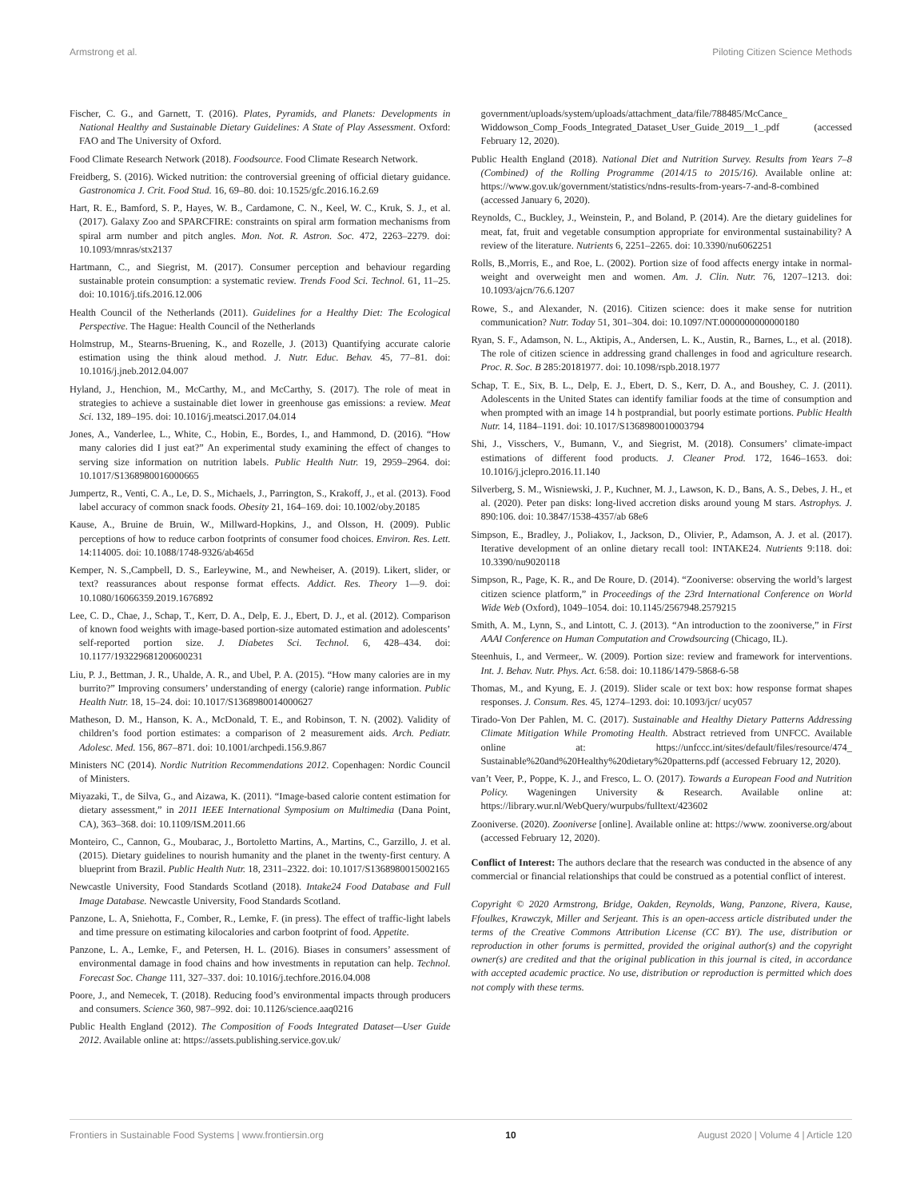Armstrong et al. Piloting Citizen Science Methods
Fischer, C. G., and Garnett, T. (2016). Plates, Pyramids, and Planets: Developments in National Healthy and Sustainable Dietary Guidelines: A State of Play Assessment. Oxford: FAO and The University of Oxford.
Food Climate Research Network (2018). Foodsource. Food Climate Research Network.
Freidberg, S. (2016). Wicked nutrition: the controversial greening of official dietary guidance. Gastronomica J. Crit. Food Stud. 16, 69–80. doi: 10.1525/gfc.2016.16.2.69
Hart, R. E., Bamford, S. P., Hayes, W. B., Cardamone, C. N., Keel, W. C., Kruk, S. J., et al. (2017). Galaxy Zoo and SPARCFIRE: constraints on spiral arm formation mechanisms from spiral arm number and pitch angles. Mon. Not. R. Astron. Soc. 472, 2263–2279. doi: 10.1093/mnras/stx2137
Hartmann, C., and Siegrist, M. (2017). Consumer perception and behaviour regarding sustainable protein consumption: a systematic review. Trends Food Sci. Technol. 61, 11–25. doi: 10.1016/j.tifs.2016.12.006
Health Council of the Netherlands (2011). Guidelines for a Healthy Diet: The Ecological Perspective. The Hague: Health Council of the Netherlands
Holmstrup, M., Stearns-Bruening, K., and Rozelle, J. (2013) Quantifying accurate calorie estimation using the think aloud method. J. Nutr. Educ. Behav. 45, 77–81. doi: 10.1016/j.jneb.2012.04.007
Hyland, J., Henchion, M., McCarthy, M., and McCarthy, S. (2017). The role of meat in strategies to achieve a sustainable diet lower in greenhouse gas emissions: a review. Meat Sci. 132, 189–195. doi: 10.1016/j.meatsci.2017.04.014
Jones, A., Vanderlee, L., White, C., Hobin, E., Bordes, I., and Hammond, D. (2016). “How many calories did I just eat?” An experimental study examining the effect of changes to serving size information on nutrition labels. Public Health Nutr. 19, 2959–2964. doi: 10.1017/S1368980016000665
Jumpertz, R., Venti, C. A., Le, D. S., Michaels, J., Parrington, S., Krakoff, J., et al. (2013). Food label accuracy of common snack foods. Obesity 21, 164–169. doi: 10.1002/oby.20185
Kause, A., Bruine de Bruin, W., Millward-Hopkins, J., and Olsson, H. (2009). Public perceptions of how to reduce carbon footprints of consumer food choices. Environ. Res. Lett. 14:114005. doi: 10.1088/1748-9326/ab465d
Kemper, N. S.,Campbell, D. S., Earleywine, M., and Newheiser, A. (2019). Likert, slider, or text? reassurances about response format effects. Addict. Res. Theory 1—9. doi: 10.1080/16066359.2019.1676892
Lee, C. D., Chae, J., Schap, T., Kerr, D. A., Delp, E. J., Ebert, D. J., et al. (2012). Comparison of known food weights with image-based portion-size automated estimation and adolescents’ self-reported portion size. J. Diabetes Sci. Technol. 6, 428–434. doi: 10.1177/193229681200600231
Liu, P. J., Bettman, J. R., Uhalde, A. R., and Ubel, P. A. (2015). “How many calories are in my burrito?” Improving consumers’ understanding of energy (calorie) range information. Public Health Nutr. 18, 15–24. doi: 10.1017/S1368980014000627
Matheson, D. M., Hanson, K. A., McDonald, T. E., and Robinson, T. N. (2002). Validity of children’s food portion estimates: a comparison of 2 measurement aids. Arch. Pediatr. Adolesc. Med. 156, 867–871. doi: 10.1001/archpedi.156.9.867
Ministers NC (2014). Nordic Nutrition Recommendations 2012. Copenhagen: Nordic Council of Ministers.
Miyazaki, T., de Silva, G., and Aizawa, K. (2011). “Image-based calorie content estimation for dietary assessment,” in 2011 IEEE International Symposium on Multimedia (Dana Point, CA), 363–368. doi: 10.1109/ISM.2011.66
Monteiro, C., Cannon, G., Moubarac, J., Bortoletto Martins, A., Martins, C., Garzillo, J. et al. (2015). Dietary guidelines to nourish humanity and the planet in the twenty-first century. A blueprint from Brazil. Public Health Nutr. 18, 2311–2322. doi: 10.1017/S1368980015002165
Newcastle University, Food Standards Scotland (2018). Intake24 Food Database and Full Image Database. Newcastle University, Food Standards Scotland.
Panzone, L. A, Sniehotta, F., Comber, R., Lemke, F. (in press). The effect of traffic-light labels and time pressure on estimating kilocalories and carbon footprint of food. Appetite.
Panzone, L. A., Lemke, F., and Petersen, H. L. (2016). Biases in consumers’ assessment of environmental damage in food chains and how investments in reputation can help. Technol. Forecast Soc. Change 111, 327–337. doi: 10.1016/j.techfore.2016.04.008
Poore, J., and Nemecek, T. (2018). Reducing food’s environmental impacts through producers and consumers. Science 360, 987–992. doi: 10.1126/science.aaq0216
Public Health England (2012). The Composition of Foods Integrated Dataset—User Guide 2012. Available online at: https://assets.publishing.service.gov.uk/
government/uploads/system/uploads/attachment_data/file/788485/McCance_ Widdowson_Comp_Foods_Integrated_Dataset_User_Guide_2019__1_.pdf (accessed February 12, 2020).
Public Health England (2018). National Diet and Nutrition Survey. Results from Years 7–8 (Combined) of the Rolling Programme (2014/15 to 2015/16). Available online at: https://www.gov.uk/government/statistics/ndns-results-from-years-7-and-8-combined (accessed January 6, 2020).
Reynolds, C., Buckley, J., Weinstein, P., and Boland, P. (2014). Are the dietary guidelines for meat, fat, fruit and vegetable consumption appropriate for environmental sustainability? A review of the literature. Nutrients 6, 2251–2265. doi: 10.3390/nu6062251
Rolls, B.,Morris, E., and Roe, L. (2002). Portion size of food affects energy intake in normal-weight and overweight men and women. Am. J. Clin. Nutr. 76, 1207–1213. doi: 10.1093/ajcn/76.6.1207
Rowe, S., and Alexander, N. (2016). Citizen science: does it make sense for nutrition communication? Nutr. Today 51, 301–304. doi: 10.1097/NT.0000000000000180
Ryan, S. F., Adamson, N. L., Aktipis, A., Andersen, L. K., Austin, R., Barnes, L., et al. (2018). The role of citizen science in addressing grand challenges in food and agriculture research. Proc. R. Soc. B 285:20181977. doi: 10.1098/rspb.2018.1977
Schap, T. E., Six, B. L., Delp, E. J., Ebert, D. S., Kerr, D. A., and Boushey, C. J. (2011). Adolescents in the United States can identify familiar foods at the time of consumption and when prompted with an image 14 h postprandial, but poorly estimate portions. Public Health Nutr. 14, 1184–1191. doi: 10.1017/S1368980010003794
Shi, J., Visschers, V., Bumann, V., and Siegrist, M. (2018). Consumers’ climate-impact estimations of different food products. J. Cleaner Prod. 172, 1646–1653. doi: 10.1016/j.jclepro.2016.11.140
Silverberg, S. M., Wisniewski, J. P., Kuchner, M. J., Lawson, K. D., Bans, A. S., Debes, J. H., et al. (2020). Peter pan disks: long-lived accretion disks around young M stars. Astrophys. J. 890:106. doi: 10.3847/1538-4357/ab 68e6
Simpson, E., Bradley, J., Poliakov, I., Jackson, D., Olivier, P., Adamson, A. J. et al. (2017). Iterative development of an online dietary recall tool: INTAKE24. Nutrients 9:118. doi: 10.3390/nu9020118
Simpson, R., Page, K. R., and De Roure, D. (2014). “Zooniverse: observing the world’s largest citizen science platform,” in Proceedings of the 23rd International Conference on World Wide Web (Oxford), 1049–1054. doi: 10.1145/2567948.2579215
Smith, A. M., Lynn, S., and Lintott, C. J. (2013). “An introduction to the zooniverse,” in First AAAI Conference on Human Computation and Crowdsourcing (Chicago, IL).
Steenhuis, I., and Vermeer,. W. (2009). Portion size: review and framework for interventions. Int. J. Behav. Nutr. Phys. Act. 6:58. doi: 10.1186/1479-5868-6-58
Thomas, M., and Kyung, E. J. (2019). Slider scale or text box: how response format shapes responses. J. Consum. Res. 45, 1274–1293. doi: 10.1093/jcr/ ucy057
Tirado-Von Der Pahlen, M. C. (2017). Sustainable and Healthy Dietary Patterns Addressing Climate Mitigation While Promoting Health. Abstract retrieved from UNFCC. Available online at: https://unfccc.int/sites/default/files/resource/474_ Sustainable%20and%20Healthy%20dietary%20patterns.pdf (accessed February 12, 2020).
van’t Veer, P., Poppe, K. J., and Fresco, L. O. (2017). Towards a European Food and Nutrition Policy. Wageningen University & Research. Available online at: https://library.wur.nl/WebQuery/wurpubs/fulltext/423602
Zooniverse. (2020). Zooniverse [online]. Available online at: https://www. zooniverse.org/about (accessed February 12, 2020).
Conflict of Interest: The authors declare that the research was conducted in the absence of any commercial or financial relationships that could be construed as a potential conflict of interest.
Copyright © 2020 Armstrong, Bridge, Oakden, Reynolds, Wang, Panzone, Rivera, Kause, Ffoulkes, Krawczyk, Miller and Serjeant. This is an open-access article distributed under the terms of the Creative Commons Attribution License (CC BY). The use, distribution or reproduction in other forums is permitted, provided the original author(s) and the copyright owner(s) are credited and that the original publication in this journal is cited, in accordance with accepted academic practice. No use, distribution or reproduction is permitted which does not comply with these terms.
Frontiers in Sustainable Food Systems | www.frontiersin.org 10 August 2020 | Volume 4 | Article 120